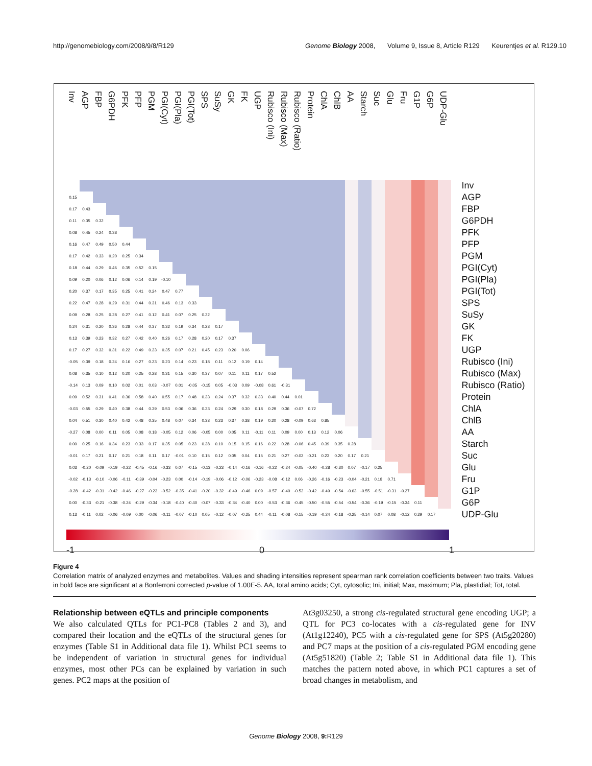http://genomebiology.com/2008/9/8/R129
Genome Biology 2008, Volume 9, Issue 8, Article R129 Keurentjes et al. R129.10
| Inv | AGP | FBP | G6PDH | PFK | PFP | PGM | PGI(Cyt) | PGI(Pla) | PGI(Tot) | SPS | SuSy | GK | FK | UGP | Rubisco (Ini) | Rubisco (Max) | Rubisco (Ratio) | Protein | ChlA | ChlB | AA | Starch | Suc | Glu | Fru | G1P | G6P | UDP-Glu | |
| --- | --- | --- | --- | --- | --- | --- | --- | --- | --- | --- | --- | --- | --- | --- | --- | --- | --- | --- | --- | --- | --- | --- | --- | --- | --- | --- | --- | --- | --- |
| | | | | | | | | | | | | | | | | | | | | | | | | | | | | | Inv |
| 0.15 | | | | | | | | | | | | | | | | | | | | | | | | | | | | | AGP |
| 0.17 | 0.43 | | | | | | | | | | | | | | | | | | | | | | | | | | | | FBP |
| 0.11 | 0.35 | 0.32 | | | | | | | | | | | | | | | | | | | | | | | | | | | G6PDH |
| 0.08 | 0.45 | 0.24 | 0.38 | | | | | | | | | | | | | | | | | | | | | | | | | | PFK |
| 0.16 | 0.47 | 0.49 | 0.50 | 0.44 | | | | | | | | | | | | | | | | | | | | | | | | | PFP |
| 0.17 | 0.42 | 0.33 | 0.20 | 0.25 | 0.34 | | | | | | | | | | | | | | | | | | | | | | | | PGM |
| 0.18 | 0.44 | 0.29 | 0.46 | 0.35 | 0.52 | 0.15 | | | | | | | | | | | | | | | | | | | | | | | PGI(Cyt) |
| 0.09 | 0.20 | 0.06 | 0.12 | 0.06 | 0.14 | 0.19 | -0.10 | | | | | | | | | | | | | | | | | | | | | | PGI(Pla) |
| 0.20 | 0.37 | 0.17 | 0.35 | 0.25 | 0.41 | 0.24 | 0.47 | 0.77 | | | | | | | | | | | | | | | | | | | | | PGI(Tot) |
| 0.22 | 0.47 | 0.28 | 0.29 | 0.31 | 0.44 | 0.31 | 0.46 | 0.13 | 0.33 | | | | | | | | | | | | | | | | | | | | SPS |
| 0.09 | 0.28 | 0.25 | 0.28 | 0.27 | 0.41 | 0.12 | 0.41 | 0.07 | 0.25 | 0.22 | | | | | | | | | | | | | | | | | | | SuSy |
| 0.24 | 0.31 | 0.20 | 0.36 | 0.28 | 0.44 | 0.37 | 0.32 | 0.19 | 0.34 | 0.23 | 0.17 | | | | | | | | | | | | | | | | | | GK |
| 0.13 | 0.39 | 0.23 | 0.32 | 0.27 | 0.42 | 0.40 | 0.26 | 0.17 | 0.28 | 0.20 | 0.17 | 0.37 | | | | | | | | | | | | | | | | | FK |
| 0.17 | 0.27 | 0.32 | 0.31 | 0.22 | 0.49 | 0.23 | 0.35 | 0.07 | 0.21 | 0.45 | 0.23 | 0.20 | 0.06 | | | | | | | | | | | | | | | | UGP |
| -0.05 | 0.39 | 0.18 | 0.24 | 0.16 | 0.27 | 0.23 | 0.23 | 0.14 | 0.23 | 0.18 | 0.11 | 0.12 | 0.19 | 0.14 | | | | | | | | | | | | | | | Rubisco (Ini) |
| 0.08 | 0.35 | 0.10 | 0.12 | 0.20 | 0.25 | 0.28 | 0.31 | 0.15 | 0.30 | 0.37 | 0.07 | 0.11 | 0.11 | 0.17 | 0.52 | | | | | | | | | | | | | | Rubisco (Max) |
| -0.14 | 0.13 | 0.09 | 0.10 | 0.02 | 0.01 | 0.03 | -0.07 | 0.01 | -0.05 | -0.15 | 0.05 | -0.03 | 0.09 | -0.08 | 0.61 | -0.31 | | | | | | | | | | | | | Rubisco (Ratio) |
| 0.09 | 0.52 | 0.31 | 0.41 | 0.36 | 0.58 | 0.40 | 0.55 | 0.17 | 0.48 | 0.33 | 0.24 | 0.37 | 0.32 | 0.33 | 0.40 | 0.44 | 0.01 | | | | | | | | | | | | Protein |
| -0.03 | 0.55 | 0.29 | 0.40 | 0.38 | 0.44 | 0.39 | 0.53 | 0.06 | 0.36 | 0.33 | 0.24 | 0.29 | 0.30 | 0.18 | 0.29 | 0.36 | -0.07 | 0.72 | | | | | | | | | | | ChlA |
| 0.04 | 0.51 | 0.30 | 0.40 | 0.42 | 0.48 | 0.35 | 0.48 | 0.07 | 0.34 | 0.33 | 0.23 | 0.37 | 0.38 | 0.19 | 0.20 | 0.28 | -0.09 | 0.63 | 0.85 | | | | | | | | | | ChlB |
| -0.27 | 0.08 | 0.00 | 0.11 | 0.05 | 0.08 | 0.18 | -0.05 | 0.12 | 0.06 | -0.05 | 0.00 | 0.05 | 0.11 | -0.11 | 0.11 | 0.09 | 0.00 | 0.13 | 0.12 | 0.06 | | | | | | | | | AA |
| 0.00 | 0.25 | 0.16 | 0.34 | 0.23 | 0.33 | 0.17 | 0.35 | 0.05 | 0.23 | 0.38 | 0.10 | 0.15 | 0.15 | 0.16 | 0.22 | 0.28 | -0.06 | 0.45 | 0.39 | 0.35 | 0.28 | | | | | | | | Starch |
| -0.01 | 0.17 | 0.21 | 0.17 | 0.21 | 0.18 | 0.11 | 0.17 | -0.01 | 0.10 | 0.15 | 0.12 | 0.05 | 0.04 | 0.15 | 0.21 | 0.27 | -0.02 | -0.21 | 0.23 | 0.20 | 0.17 | 0.21 | | | | | | | Suc |
| 0.03 | -0.20 | -0.09 | -0.19 | -0.22 | -0.45 | -0.16 | -0.33 | 0.07 | -0.15 | -0.13 | -0.23 | -0.14 | -0.16 | -0.16 | -0.22 | -0.24 | -0.05 | -0.40 | -0.28 | -0.30 | 0.07 | -0.17 | 0.25 | | | | | | Glu |
| -0.02 | -0.13 | -0.10 | -0.06 | -0.11 | -0.39 | -0.04 | -0.23 | 0.00 | -0.14 | -0.19 | -0.06 | -0.12 | -0.06 | -0.23 | -0.08 | -0.12 | 0.06 | -0.26 | -0.16 | -0.23 | -0.04 | -0.21 | 0.18 | 0.71 | | | | | Fru |
| -0.28 | -0.42 | -0.31 | -0.42 | -0.46 | -0.27 | -0.23 | -0.52 | -0.35 | -0.41 | -0.20 | -0.32 | -0.49 | -0.46 | 0.09 | -0.57 | -0.40 | -0.52 | -0.42 | -0.49 | -0.54 | -0.63 | -0.55 | -0.51 | -0.31 | -0.27 | | | | G1P |
| 0.00 | -0.33 | -0.21 | -0.38 | -0.24 | -0.29 | -0.34 | -0.18 | -0.40 | -0.40 | -0.07 | -0.33 | -0.34 | -0.40 | 0.00 | -0.53 | -0.36 | -0.45 | -0.50 | -0.55 | -0.54 | -0.54 | -0.36 | -0.19 | -0.15 | -0.34 | 0.11 | | | G6P |
| 0.13 | -0.11 | 0.02 | -0.06 | -0.09 | 0.00 | -0.06 | -0.11 | -0.07 | -0.10 | 0.05 | -0.12 | -0.07 | -0.25 | 0.44 | -0.11 | -0.08 | -0.15 | -0.19 | -0.24 | -0.18 | -0.25 | -0.14 | 0.07 | 0.08 | -0.12 | 0.29 | 0.17 | | UDP-Glu |
-1 0 1
Figure 4
Correlation matrix of analyzed enzymes and metabolites. Values and shading intensities represent spearman rank correlation coefficients between two traits. Values in bold face are significant at a Bonferroni corrected p-value of 1.00E-5. AA, total amino acids; Cyt, cytosolic; Ini, initial; Max, maximum; Pla, plastidial; Tot, total.
Relationship between eQTLs and principle components
We also calculated QTLs for PC1-PC8 (Tables 2 and 3), and compared their location and the eQTLs of the structural genes for enzymes (Table S1 in Additional data file 1). Whilst PC1 seems to be independent of variation in structural genes for individual enzymes, most other PCs can be explained by variation in such genes. PC2 maps at the position of
At3g03250, a strong cis-regulated structural gene encoding UGP; a QTL for PC3 co-locates with a cis-regulated gene for INV (At1g12240), PC5 with a cis-regulated gene for SPS (At5g20280) and PC7 maps at the position of a cis-regulated PGM encoding gene (At5g51820) (Table 2; Table S1 in Additional data file 1). This matches the pattern noted above, in which PC1 captures a set of broad changes in metabolism, and
Genome Biology 2008, 9: R129